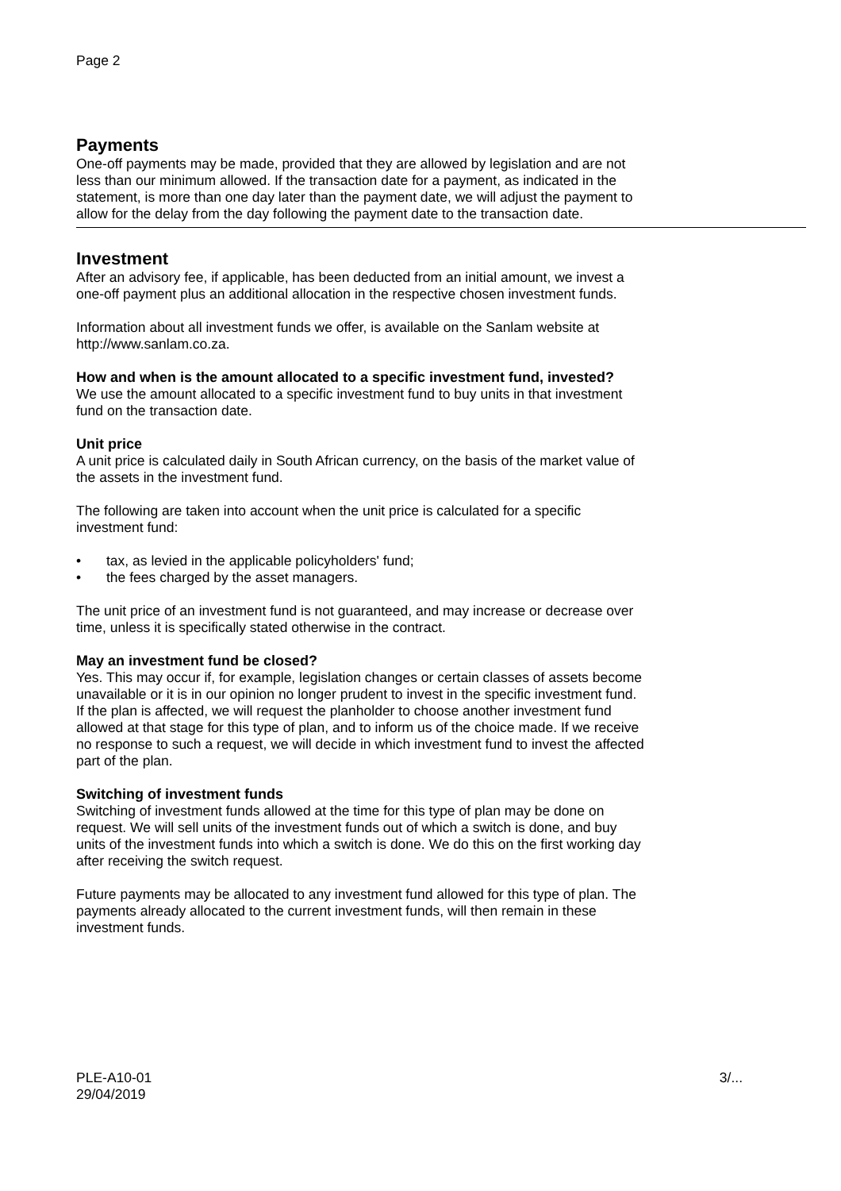Page 2
Payments
One-off payments may be made, provided that they are allowed by legislation and are not
less than our minimum allowed. If the transaction date for a payment, as indicated in the
statement, is more than one day later than the payment date, we will adjust the payment to
allow for the delay from the day following the payment date to the transaction date.
Investment
After an advisory fee, if applicable, has been deducted from an initial amount, we invest a
one-off payment plus an additional allocation in the respective chosen investment funds.
Information about all investment funds we offer, is available on the Sanlam website at
http://www.sanlam.co.za.
How and when is the amount allocated to a specific investment fund, invested?
We use the amount allocated to a specific investment fund to buy units in that investment
fund on the transaction date.
Unit price
A unit price is calculated daily in South African currency, on the basis of the market value of
the assets in the investment fund.
The following are taken into account when the unit price is calculated for a specific
investment fund:
• tax, as levied in the applicable policyholders' fund;
• the fees charged by the asset managers.
The unit price of an investment fund is not guaranteed, and may increase or decrease over
time, unless it is specifically stated otherwise in the contract.
May an investment fund be closed?
Yes. This may occur if, for example, legislation changes or certain classes of assets become
unavailable or it is in our opinion no longer prudent to invest in the specific investment fund.
If the plan is affected, we will request the planholder to choose another investment fund
allowed at that stage for this type of plan, and to inform us of the choice made. If we receive
no response to such a request, we will decide in which investment fund to invest the affected
part of the plan.
Switching of investment funds
Switching of investment funds allowed at the time for this type of plan may be done on
request. We will sell units of the investment funds out of which a switch is done, and buy
units of the investment funds into which a switch is done. We do this on the first working day
after receiving the switch request.
Future payments may be allocated to any investment fund allowed for this type of plan. The
payments already allocated to the current investment funds, will then remain in these
investment funds.
PLE-A10-01
29/04/2019
3/...